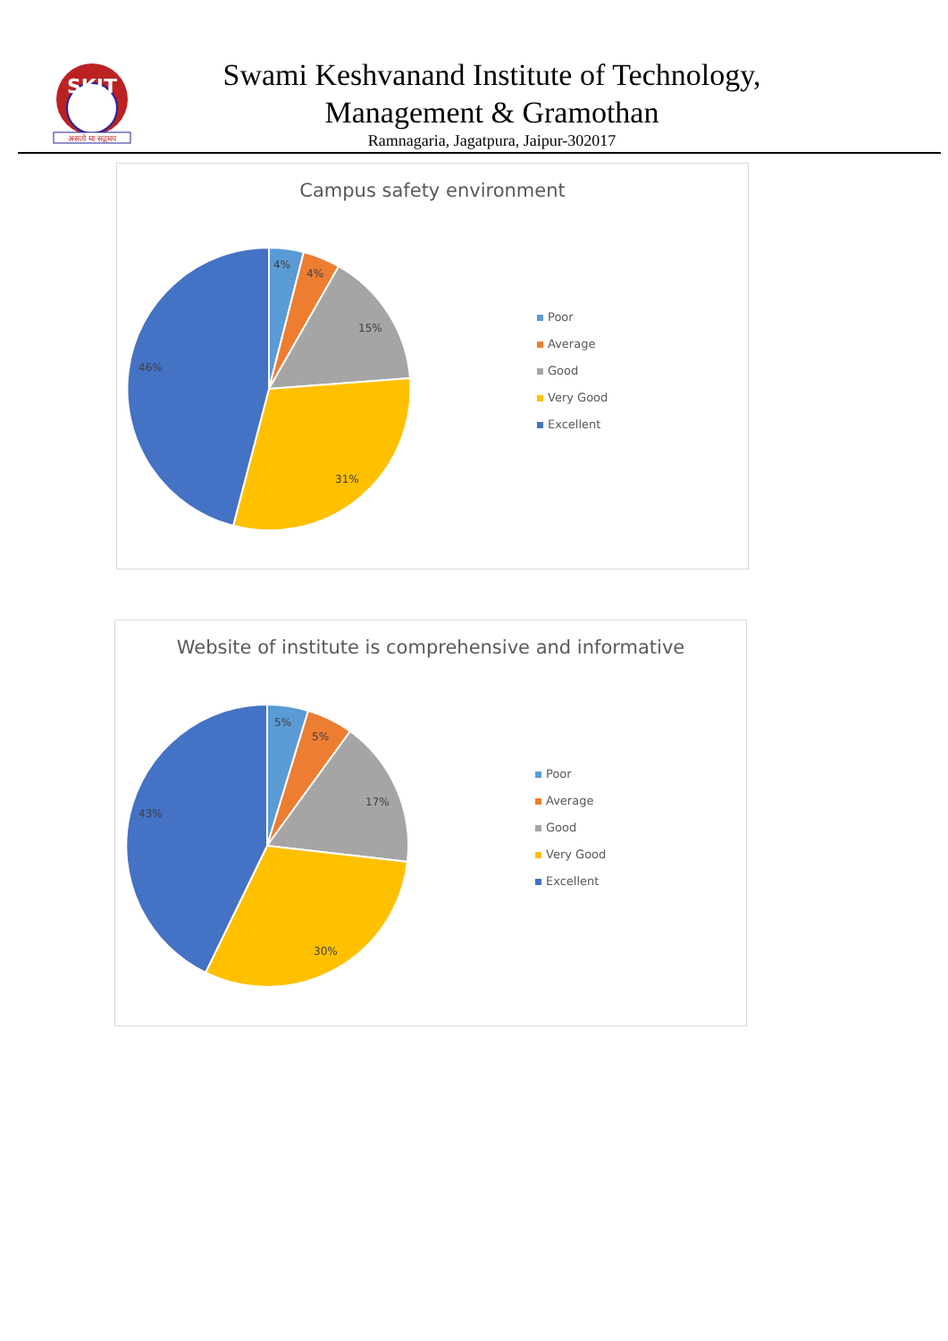SKIT
असतो मा सद्गमय
Swami Keshvanand Institute of Technology,
Management & Gramothan
Ramnagaria, Jagatpura, Jaipur-302017
Campus safety environment
4%
4%
15%
31%
46%
Poor
Average
Good
Very Good
Excellent
Website of institute is comprehensive and informative
5%
5%
17%
30%
43%
Poor
Average
Good
Very Good
Excellent